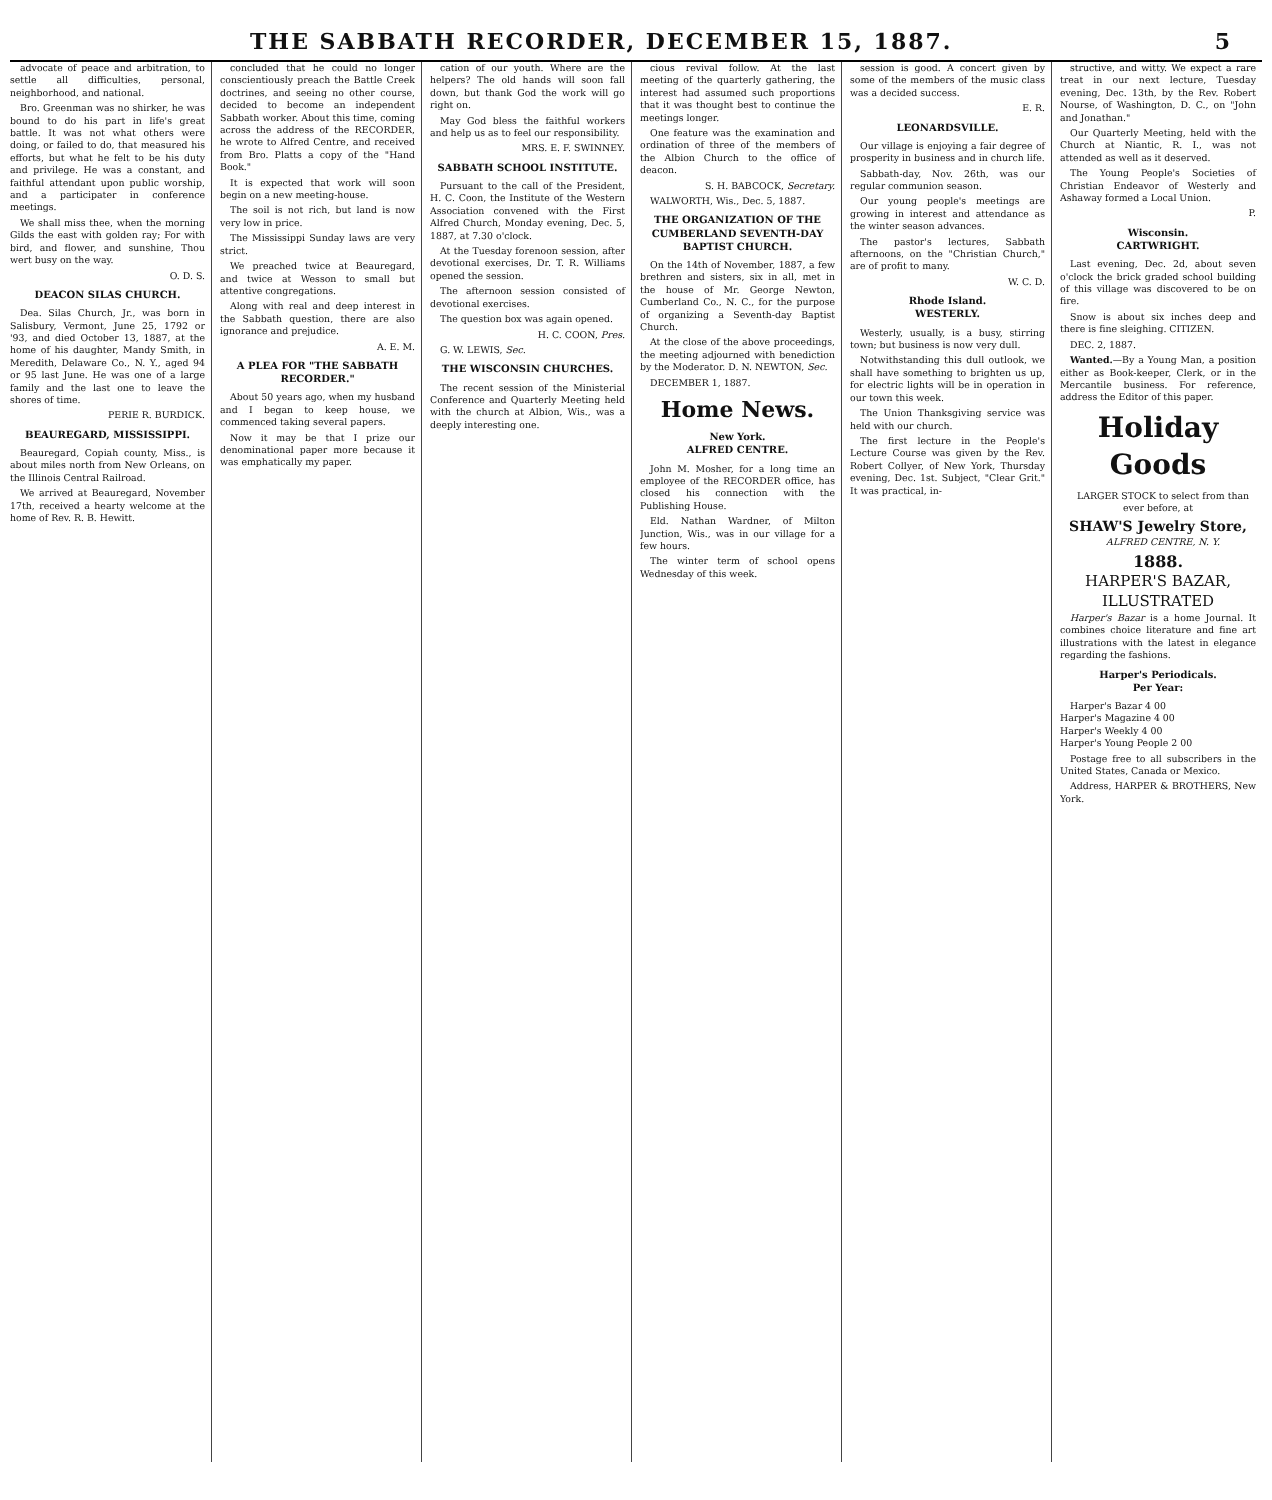THE SABBATH RECORDER, DECEMBER 15, 1887. 5
advocate of peace and arbitration, to settle all difficulties, personal, neighborhood, and national.
Bro. Greenman was no shirker, he was bound to do his part in life's great battle. It was not what others were doing, or failed to do, that measured his efforts, but what he felt to be his duty and privilege. He was a constant, and faithful attendant upon public worship, and a participater in conference meetings.
We shall miss thee, when the morning Gilds the east with golden ray; For with bird, and flower, and sunshine, Thou wert busy on the way.
O. D. S.
DEACON SILAS CHURCH.
Dea. Silas Church, Jr., was born in Salisbury, Vermont, June 25, 1792 or '93, and died October 13, 1887, at the home of his daughter, Mandy Smith, in Meredith, Delaware Co., N. Y., aged 94 or 95 last June. He was one of a large family and the last one to leave the shores of time.
PERIE R. BURDICK.
BEAUREGARD, MISSISSIPPI.
Beauregard, Copiah county, Miss., is about miles north from New Orleans, on the Illinois Central Railroad.
We arrived at Beauregard, November 17th, received a hearty welcome at the home of Rev. R. B. Hewitt.
concluded that he could no longer conscientiously preach the Battle Creek doctrines, and seeing no other course, decided to become an independent Sabbath worker. About this time, coming across the address of the RECORDER, he wrote to Alfred Centre, and received from Bro. Platts a copy of the "Hand Book."
It is expected that work will soon begin on a new meeting-house.
The soil is not rich, but land is now very low in price.
The Mississippi Sunday laws are very strict.
We preached twice at Beauregard, and twice at Wesson to small but attentive congregations.
Along with real and deep interest in the Sabbath question, there are also ignorance and prejudice.
A. E. M.
A PLEA FOR "THE SABBATH RECORDER."
About 50 years ago, when my husband and I began to keep house, we commenced taking several papers.
Now it may be that I prize our denominational paper more because it was emphatically my paper.
cation of our youth. Where are the helpers? The old hands will soon fall down, but thank God the work will go right on.
May God bless the faithful workers and help us as to feel our responsibility.
MRS. E. F. SWINNEY.
SABBATH SCHOOL INSTITUTE.
Pursuant to the call of the President, H. C. Coon, the Institute of the Western Association convened with the First Alfred Church, Monday evening, Dec. 5, 1887, at 7.30 o'clock.
At the Tuesday forenoon session, after devotional exercises, Dr. T. R. Williams opened the session.
The afternoon session consisted of devotional exercises.
The question box was again opened.
H. C. COON, Pres.
G. W. LEWIS, Sec.
THE WISCONSIN CHURCHES.
The recent session of the Ministerial Conference and Quarterly Meeting held with the church at Albion, Wis., was a deeply interesting one.
cious revival follow. At the last meeting of the quarterly gathering, the interest had assumed such proportions that it was thought best to continue the meetings longer.
One feature was the examination and ordination of three of the members of the Albion Church to the office of deacon.
S. H. BABCOCK, Secretary.
WALWORTH, Wis., Dec. 5, 1887.
THE ORGANIZATION OF THE CUMBERLAND SEVENTH-DAY BAPTIST CHURCH.
On the 14th of November, 1887, a few brethren and sisters, six in all, met in the house of Mr. George Newton, Cumberland Co., N. C., for the purpose of organizing a Seventh-day Baptist Church.
At the close of the above proceedings, the meeting adjourned with benediction by the Moderator. D. N. NEWTON, Sec.
DECEMBER 1, 1887.
Home News.
New York.
ALFRED CENTRE.
John M. Mosher, for a long time an employee of the RECORDER office, has closed his connection with the Publishing House.
Eld. Nathan Wardner, of Milton Junction, Wis., was in our village for a few hours.
The winter term of school opens Wednesday of this week.
session is good. A concert given by some of the members of the music class was a decided success.
E. R.
LEONARDSVILLE.
Our village is enjoying a fair degree of prosperity in business and in church life.
Sabbath-day, Nov. 26th, was our regular communion season.
Our young people's meetings are growing in interest and attendance as the winter season advances.
The pastor's lectures, Sabbath afternoons, on the "Christian Church," are of profit to many.
W. C. D.
Rhode Island.
WESTERLY.
Westerly, usually, is a busy, stirring town; but business is now very dull.
Notwithstanding this dull outlook, we shall have something to brighten us up, for electric lights will be in operation in our town this week.
The Union Thanksgiving service was held with our church.
The first lecture in the People's Lecture Course was given by the Rev. Robert Collyer, of New York, Thursday evening, Dec. 1st. Subject, "Clear Grit." It was practical, in-
structive, and witty. We expect a rare treat in our next lecture, Tuesday evening, Dec. 13th, by the Rev. Robert Nourse, of Washington, D. C., on "John and Jonathan."
Our Quarterly Meeting, held with the Church at Niantic, R. I., was not attended as well as it deserved.
The Young People's Societies of Christian Endeavor of Westerly and Ashaway formed a Local Union.
P.
Wisconsin.
CARTWRIGHT.
Last evening, Dec. 2d, about seven o'clock the brick graded school building of this village was discovered to be on fire.
Snow is about six inches deep and there is fine sleighing. CITIZEN.
DEC. 2, 1887.
Wanted.—By a Young Man, a position either as Book-keeper, Clerk, or in the Mercantile business. For reference, address the Editor of this paper.
Holiday Goods
LARGER STOCK to select from than ever before, at
SHAW'S Jewelry Store,
ALFRED CENTRE, N. Y.
1888.
HARPER'S BAZAR,
ILLUSTRATED
Harper's Bazar is a home Journal. It combines choice literature and fine art illustrations with the latest in elegance regarding the fashions.
Harper's Periodicals.
Per Year:
Harper's Bazar 4 00
Harper's Magazine 4 00
Harper's Weekly 4 00
Harper's Young People 2 00
Postage free to all subscribers in the United States, Canada or Mexico.
Address, HARPER & BROTHERS, New York.